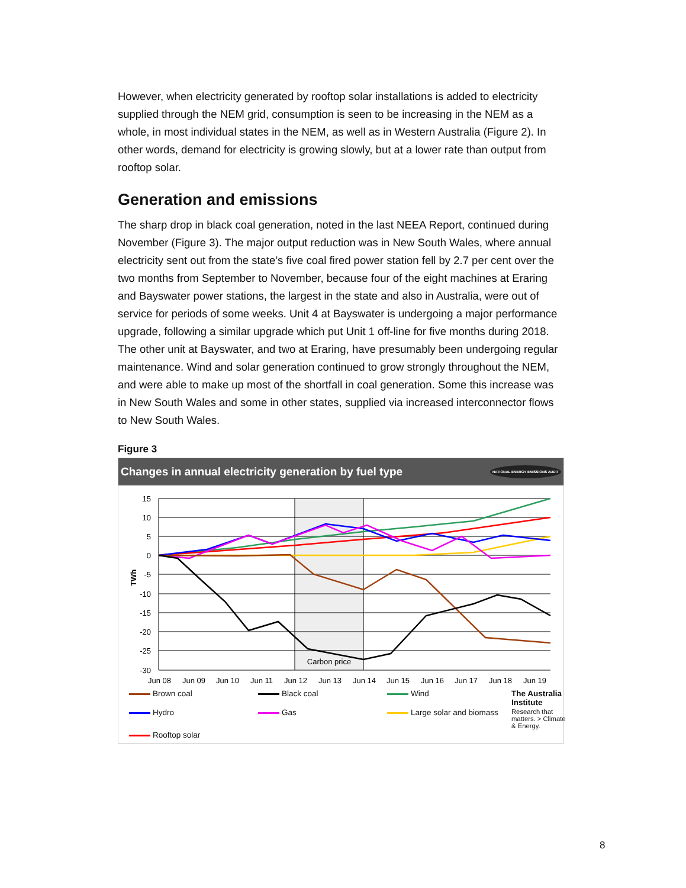However, when electricity generated by rooftop solar installations is added to electricity supplied through the NEM grid, consumption is seen to be increasing in the NEM as a whole, in most individual states in the NEM, as well as in Western Australia (Figure 2). In other words, demand for electricity is growing slowly, but at a lower rate than output from rooftop solar.
Generation and emissions
The sharp drop in black coal generation, noted in the last NEEA Report, continued during November (Figure 3). The major output reduction was in New South Wales, where annual electricity sent out from the state’s five coal fired power station fell by 2.7 per cent over the two months from September to November, because four of the eight machines at Eraring and Bayswater power stations, the largest in the state and also in Australia, were out of service for periods of some weeks. Unit 4 at Bayswater is undergoing a major performance upgrade, following a similar upgrade which put Unit 1 off-line for five months during 2018. The other unit at Bayswater, and two at Eraring, have presumably been undergoing regular maintenance. Wind and solar generation continued to grow strongly throughout the NEM, and were able to make up most of the shortfall in coal generation. Some this increase was in New South Wales and some in other states, supplied via increased interconnector flows to New South Wales.
Figure 3
Changes in annual electricity generation by fuel type NATIONAL ENERGY EMISSIONS AUDIT
15
10
5
0
-5
-10
-15
-20
-25
-30
TWh
Carbon price
Jun 08
Jun 09
Jun 10
Jun 11
Jun 12
Jun 13
Jun 14
Jun 15
Jun 16
Jun 17
Jun 18
Jun 19
Brown coal Black coal Wind The Australia Institute Hydro Gas Large solar and biomass Research that matters. > Climate & Energy. Rooftop solar
8